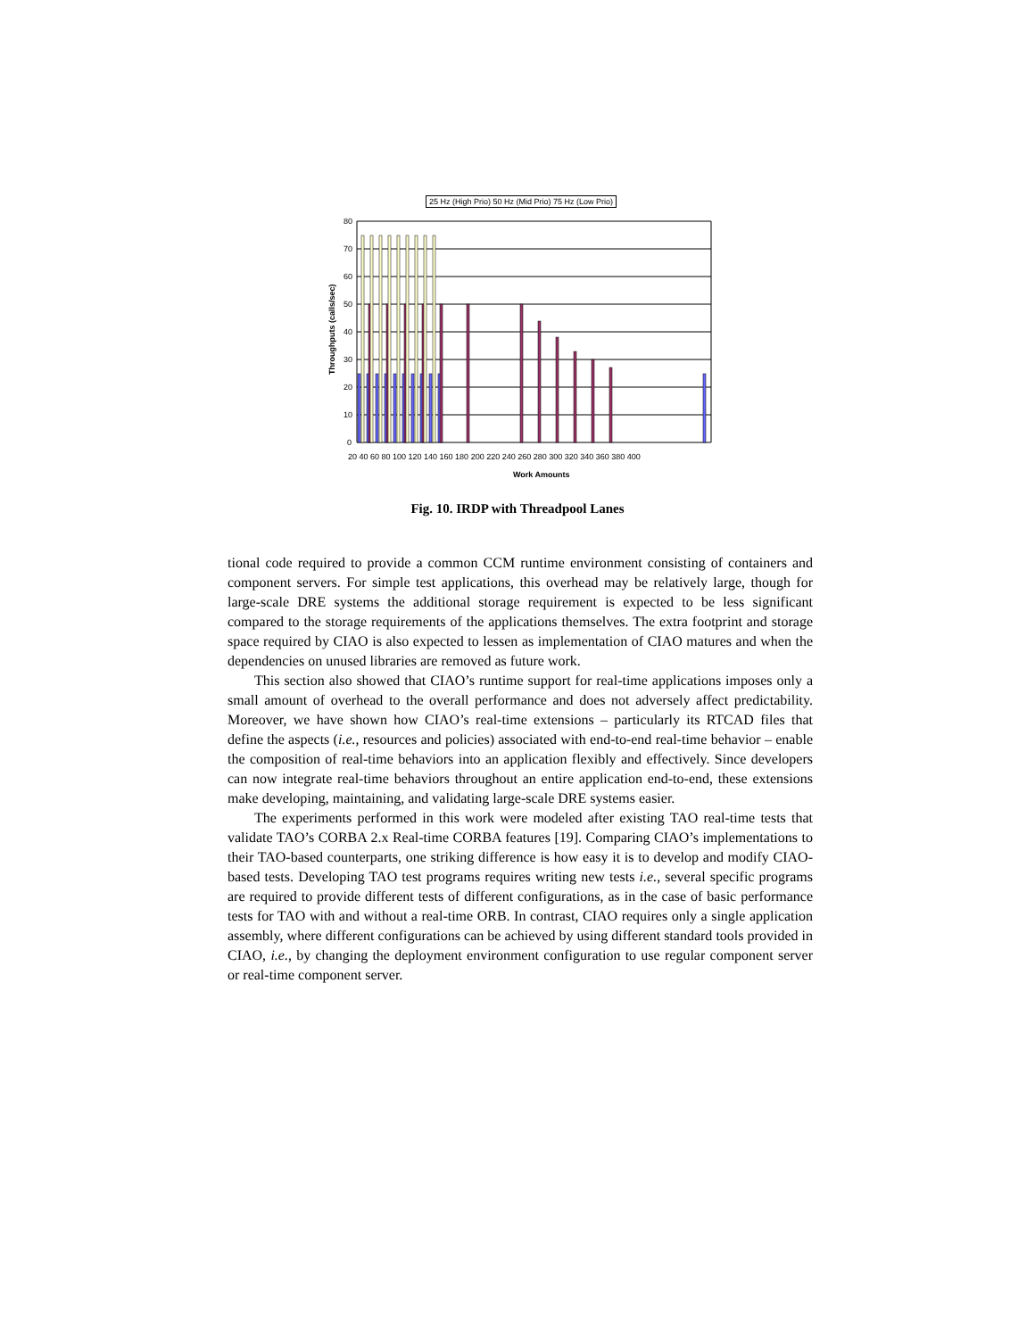25 Hz (High Prio) 50 Hz (Mid Prio) 75 Hz (Low Prio)
80
70
60
50
40
30
20
10
0
Throughputs (calls/sec)
Work Amounts
20 40 60 80 100 120 140 160 180 200 220 240 260 280 300 320 340 360 380 400
Fig. 10. IRDP with Threadpool Lanes
tional code required to provide a common CCM runtime environment consisting of containers and component servers. For simple test applications, this overhead may be relatively large, though for large-scale DRE systems the additional storage requirement is expected to be less significant compared to the storage requirements of the applications themselves. The extra footprint and storage space required by CIAO is also expected to lessen as implementation of CIAO matures and when the dependencies on unused libraries are removed as future work.
This section also showed that CIAO’s runtime support for real-time applications imposes only a small amount of overhead to the overall performance and does not adversely affect predictability. Moreover, we have shown how CIAO’s real-time extensions – particularly its RTCAD files that define the aspects (i.e., resources and policies) associated with end-to-end real-time behavior – enable the composition of real-time behaviors into an application flexibly and effectively. Since developers can now integrate real-time behaviors throughout an entire application end-to-end, these extensions make developing, maintaining, and validating large-scale DRE systems easier.
The experiments performed in this work were modeled after existing TAO real-time tests that validate TAO’s CORBA 2.x Real-time CORBA features [19]. Comparing CIAO’s implementations to their TAO-based counterparts, one striking difference is how easy it is to develop and modify CIAO-based tests. Developing TAO test programs requires writing new tests i.e., several specific programs are required to provide different tests of different configurations, as in the case of basic performance tests for TAO with and without a real-time ORB. In contrast, CIAO requires only a single application assembly, where different configurations can be achieved by using different standard tools provided in CIAO, i.e., by changing the deployment environment configuration to use regular component server or real-time component server.